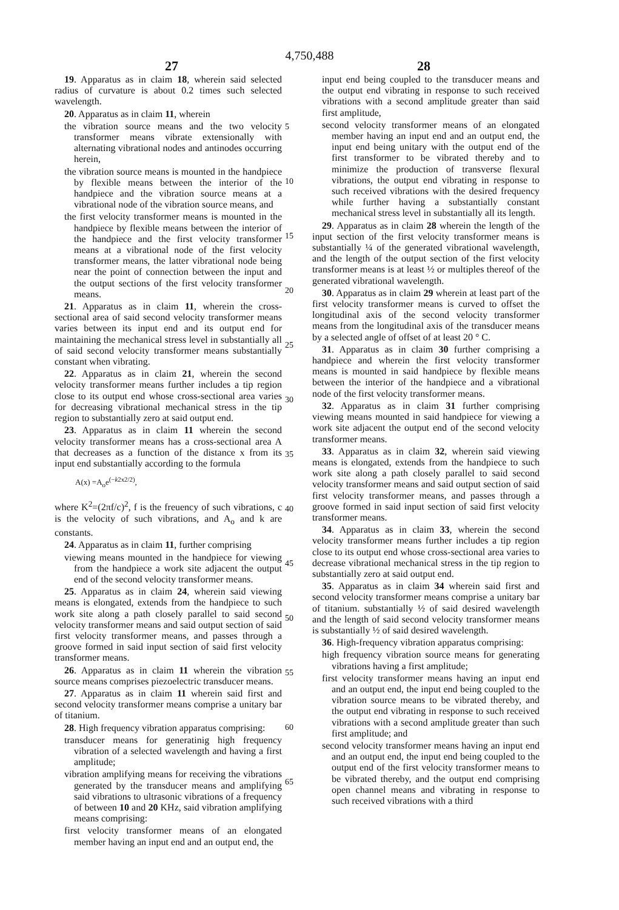4,750,488
27 28
19. Apparatus as in claim 18, wherein said selected radius of curvature is about 0.2 times such selected wavelength.
20. Apparatus as in claim 11, wherein
the vibration source means and the two velocity transformer means vibrate extensionally with alternating vibrational nodes and antinodes occurring herein,
the vibration source means is mounted in the handpiece by flexible means between the interior of the handpiece and the vibration source means at a vibrational node of the vibration source means, and
the first velocity transformer means is mounted in the handpiece by flexible means between the interior of the handpiece and the first velocity transformer means at a vibrational node of the first velocity transformer means, the latter vibrational node being near the point of connection between the input and the output sections of the first velocity transformer means.
21. Apparatus as in claim 11, wherein the cross-sectional area of said second velocity transformer means varies between its input end and its output end for maintaining the mechanical stress level in substantially all of said second velocity transformer means substantially constant when vibrating.
22. Apparatus as in claim 21, wherein the second velocity transformer means further includes a tip region close to its output end whose cross-sectional area varies for decreasing vibrational mechanical stress in the tip region to substantially zero at said output end.
23. Apparatus as in claim 11 wherein the second velocity transformer means has a cross-sectional area A that decreases as a function of the distance x from its input end substantially according to the formula
A(x) =A<sub>o</sub>e<sup>(−k2x2/2)</sup>,
where K<sup>2</sup>=(2πf/c)<sup>2</sup>, f is the freuency of such vibrations, c is the velocity of such vibrations, and A<sub>o</sub> and k are constants.
24. Apparatus as in claim 11, further comprising
viewing means mounted in the handpiece for viewing from the handpiece a work site adjacent the output end of the second velocity transformer means.
25. Apparatus as in claim 24, wherein said viewing means is elongated, extends from the handpiece to such work site along a path closely parallel to said second velocity transformer means and said output section of said first velocity transformer means, and passes through a groove formed in said input section of said first velocity transformer means.
26. Apparatus as in claim 11 wherein the vibration source means comprises piezoelectric transducer means.
27. Apparatus as in claim 11 wherein said first and second velocity transformer means comprise a unitary bar of titanium.
28. High frequency vibration apparatus comprising:
transducer means for generatinig high frequency vibration of a selected wavelength and having a first amplitude;
vibration amplifying means for receiving the vibrations generated by the transducer means and amplifying said vibrations to ultrasonic vibrations of a frequency of between 10 and 20 KHz, said vibration amplifying means comprising:
first velocity transformer means of an elongated member having an input end and an output end, the
5
10
15
20
25
30
35
40
45
50
55
60
65
input end being coupled to the transducer means and the output end vibrating in response to such received vibrations with a second amplitude greater than said first amplitude,
second velocity transformer means of an elongated member having an input end and an output end, the input end being unitary with the output end of the first transformer to be vibrated thereby and to minimize the production of transverse flexural vibrations, the output end vibrating in response to such received vibrations with the desired frequency while further having a substantially constant mechanical stress level in substantially all its length.
29. Apparatus as in claim 28 wherein the length of the input section of the first velocity transformer means is substantially ¼ of the generated vibrational wavelength, and the length of the output section of the first velocity transformer means is at least ½ or multiples thereof of the generated vibrational wavelength.
30. Apparatus as in claim 29 wherein at least part of the first velocity transformer means is curved to offset the longitudinal axis of the second velocity transformer means from the longitudinal axis of the transducer means by a selected angle of offset of at least 20 ° C.
31. Apparatus as in claim 30 further comprising a handpiece and wherein the first velocity transformer means is mounted in said handpiece by flexible means between the interior of the handpiece and a vibrational node of the first velocity transformer means.
32. Apparatus as in claim 31 further comprising viewing means mounted in said handpiece for viewing a work site adjacent the output end of the second velocity transformer means.
33. Apparatus as in claim 32, wherein said viewing means is elongated, extends from the handpiece to such work site along a path closely parallel to said second velocity transformer means and said output section of said first velocity transformer means, and passes through a groove formed in said input section of said first velocity transformer means.
34. Apparatus as in claim 33, wherein the second velocity transformer means further includes a tip region close to its output end whose cross-sectional area varies to decrease vibrational mechanical stress in the tip region to substantially zero at said output end.
35. Apparatus as in claim 34 wherein said first and second velocity transformer means comprise a unitary bar of titanium. substantially ½ of said desired wavelength and the length of said second velocity transformer means is substantially ½ of said desired wavelength.
36. High-frequency vibration apparatus comprising:
high frequency vibration source means for generating vibrations having a first amplitude;
first velocity transformer means having an input end and an output end, the input end being coupled to the vibration source means to be vibrated thereby, and the output end vibrating in response to such received vibrations with a second amplitude greater than such first amplitude; and
second velocity transformer means having an input end and an output end, the input end being coupled to the output end of the first velocity transformer means to be vibrated thereby, and the output end comprising open channel means and vibrating in response to such received vibrations with a third